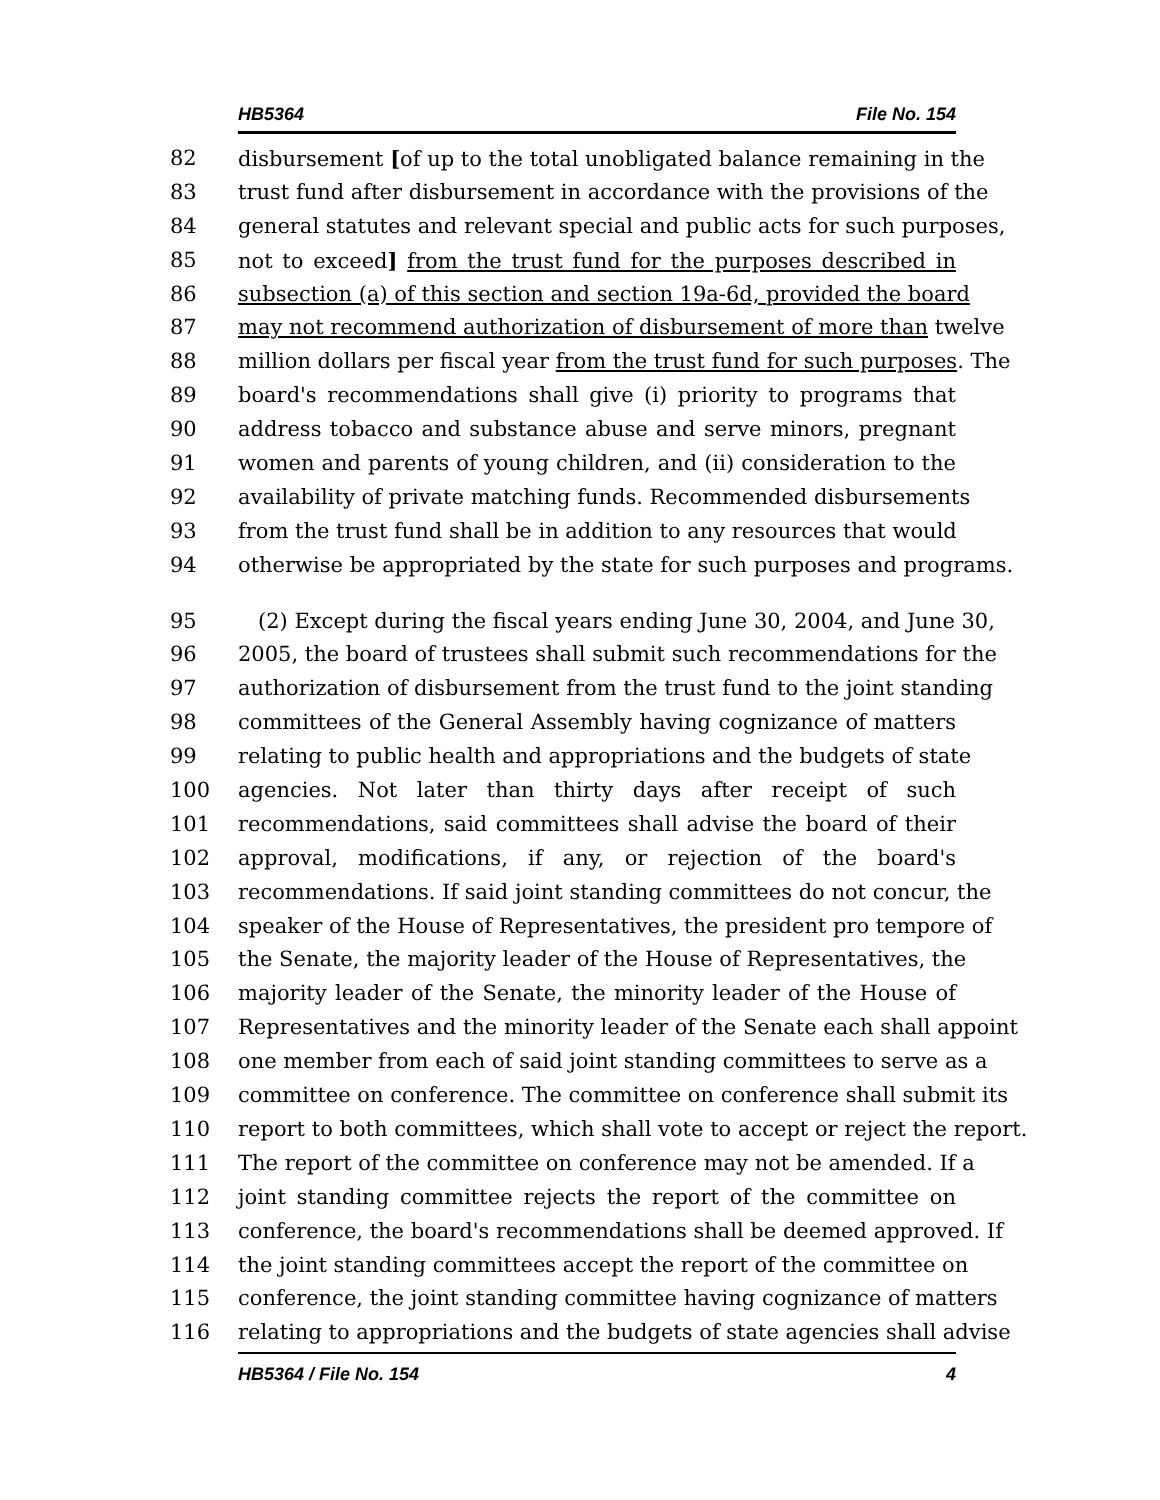HB5364 File No. 154
82 disbursement [of up to the total unobligated balance remaining in the
83 trust fund after disbursement in accordance with the provisions of the
84 general statutes and relevant special and public acts for such purposes,
85 not to exceed] from the trust fund for the purposes described in
86 subsection (a) of this section and section 19a-6d, provided the board
87 may not recommend authorization of disbursement of more than twelve
88 million dollars per fiscal year from the trust fund for such purposes. The
89 board's recommendations shall give (i) priority to programs that
90 address tobacco and substance abuse and serve minors, pregnant
91 women and parents of young children, and (ii) consideration to the
92 availability of private matching funds. Recommended disbursements
93 from the trust fund shall be in addition to any resources that would
94 otherwise be appropriated by the state for such purposes and programs.
95 (2) Except during the fiscal years ending June 30, 2004, and June 30,
96 2005, the board of trustees shall submit such recommendations for the
97 authorization of disbursement from the trust fund to the joint standing
98 committees of the General Assembly having cognizance of matters
99 relating to public health and appropriations and the budgets of state
100 agencies. Not later than thirty days after receipt of such
101 recommendations, said committees shall advise the board of their
102 approval, modifications, if any, or rejection of the board's
103 recommendations. If said joint standing committees do not concur, the
104 speaker of the House of Representatives, the president pro tempore of
105 the Senate, the majority leader of the House of Representatives, the
106 majority leader of the Senate, the minority leader of the House of
107 Representatives and the minority leader of the Senate each shall appoint
108 one member from each of said joint standing committees to serve as a
109 committee on conference. The committee on conference shall submit its
110 report to both committees, which shall vote to accept or reject the report.
111 The report of the committee on conference may not be amended. If a
112 joint standing committee rejects the report of the committee on
113 conference, the board's recommendations shall be deemed approved. If
114 the joint standing committees accept the report of the committee on
115 conference, the joint standing committee having cognizance of matters
116 relating to appropriations and the budgets of state agencies shall advise
HB5364 / File No. 154 4